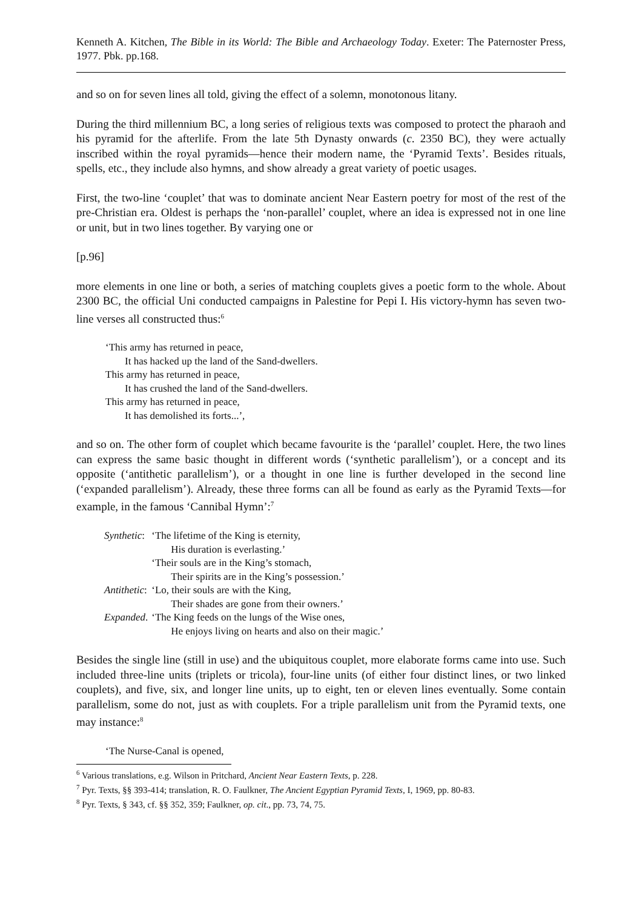Kenneth A. Kitchen, The Bible in its World: The Bible and Archaeology Today. Exeter: The Paternoster Press, 1977. Pbk. pp.168.
and so on for seven lines all told, giving the effect of a solemn, monotonous litany.
During the third millennium BC, a long series of religious texts was composed to protect the pharaoh and his pyramid for the afterlife. From the late 5th Dynasty onwards (c. 2350 BC), they were actually inscribed within the royal pyramids―hence their modern name, the ‘Pyramid Texts’. Besides rituals, spells, etc., they include also hymns, and show already a great variety of poetic usages.
First, the two-line ‘couplet’ that was to dominate ancient Near Eastern poetry for most of the rest of the pre-Christian era. Oldest is perhaps the ‘non-parallel’ couplet, where an idea is expressed not in one line or unit, but in two lines together. By varying one or
[p.96]
more elements in one line or both, a series of matching couplets gives a poetic form to the whole. About 2300 BC, the official Uni conducted campaigns in Palestine for Pepi I. His victory-hymn has seven two-line verses all constructed thus:<sup>6</sup>
‘This army has returned in peace,
It has hacked up the land of the Sand-dwellers.
This army has returned in peace,
It has crushed the land of the Sand-dwellers.
This army has returned in peace,
It has demolished its forts...’,
and so on. The other form of couplet which became favourite is the ‘parallel’ couplet. Here, the two lines can express the same basic thought in different words (‘synthetic parallelism’), or a concept and its opposite (‘antithetic parallelism’), or a thought in one line is further developed in the second line (‘expanded parallelism’). Already, these three forms can all be found as early as the Pyramid Texts―for example, in the famous ‘Cannibal Hymn’:<sup>7</sup>
| Synthetic : | ‘The lifetime of the King is eternity, |
| | His duration is everlasting.’ |
| | ‘Their souls are in the King’s stomach, |
| | Their spirits are in the King’s possession.’ |
| Antithetic : | ‘Lo, their souls are with the King, |
| | Their shades are gone from their owners.’ |
| Expanded . | ‘The King feeds on the lungs of the Wise ones, |
| | He enjoys living on hearts and also on their magic.’ |
Besides the single line (still in use) and the ubiquitous couplet, more elaborate forms came into use. Such included three-line units (triplets or tricola), four-line units (of either four distinct lines, or two linked couplets), and five, six, and longer line units, up to eight, ten or eleven lines eventually. Some contain parallelism, some do not, just as with couplets. For a triple parallelism unit from the Pyramid texts, one may instance:<sup>8</sup>
‘The Nurse-Canal is opened,
<sup>6</sup> Various translations, e.g. Wilson in Pritchard, Ancient Near Eastern Texts, p. 228.
<sup>7</sup> Pyr. Texts, §§ 393-414; translation, R. O. Faulkner, The Ancient Egyptian Pyramid Texts, I, 1969, pp. 80-83.
<sup>8</sup> Pyr. Texts, § 343, cf. §§ 352, 359; Faulkner, op. cit., pp. 73, 74, 75.